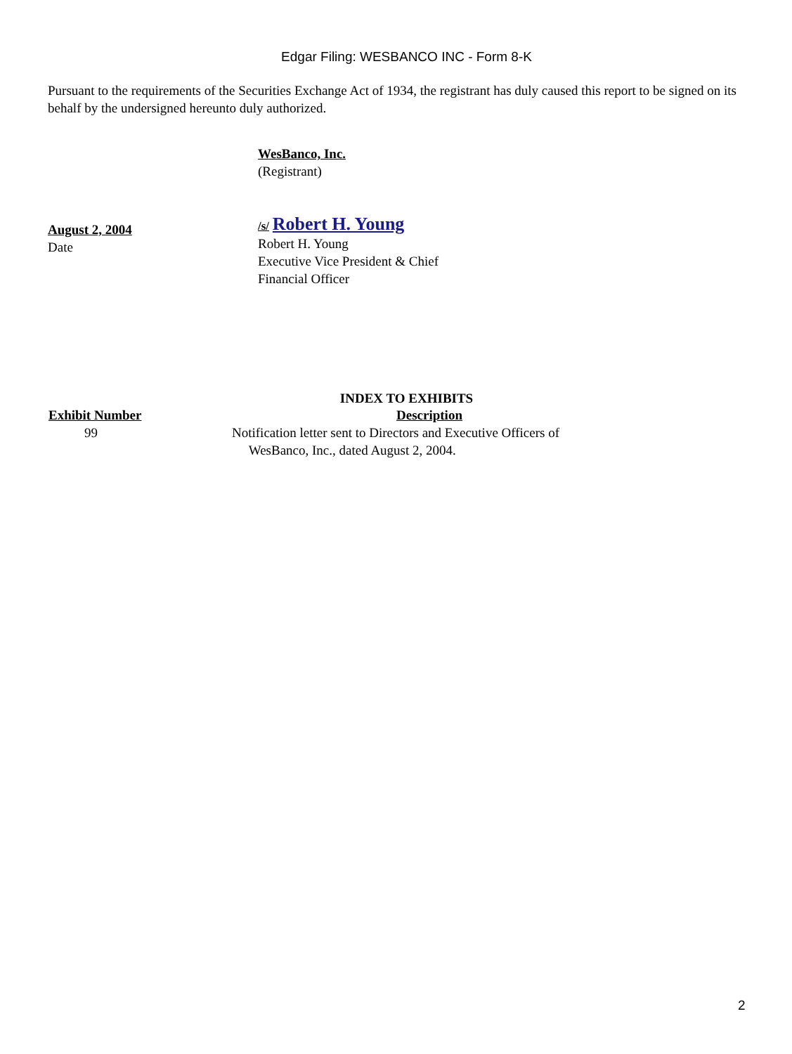Edgar Filing: WESBANCO INC - Form 8-K
Pursuant to the requirements of the Securities Exchange Act of 1934, the registrant has duly caused this report to be signed on its behalf by the undersigned hereunto duly authorized.
WesBanco, Inc.
(Registrant)
| August 2, 2004 Date | /s/ Robert H. Young Robert H. Young Executive Vice President & Chief Financial Officer |
INDEX TO EXHIBITS
| Exhibit Number | Description |
| --- | --- |
| 99 | Notification letter sent to Directors and Executive Officers of WesBanco, Inc., dated August 2, 2004. |
2